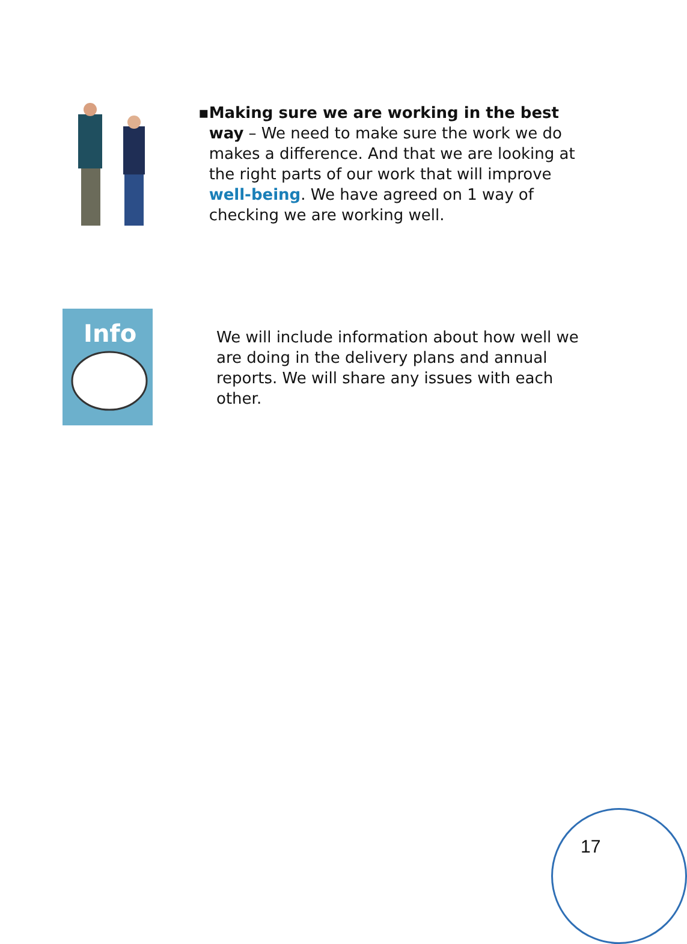▪ Making sure we are working in the best way – We need to make sure the work we do makes a difference. And that we are looking at the right parts of our work that will improve well-being. We have agreed on 1 way of checking we are working well.
Info
We will include information about how well we are doing in the delivery plans and annual reports. We will share any issues with each other.
17